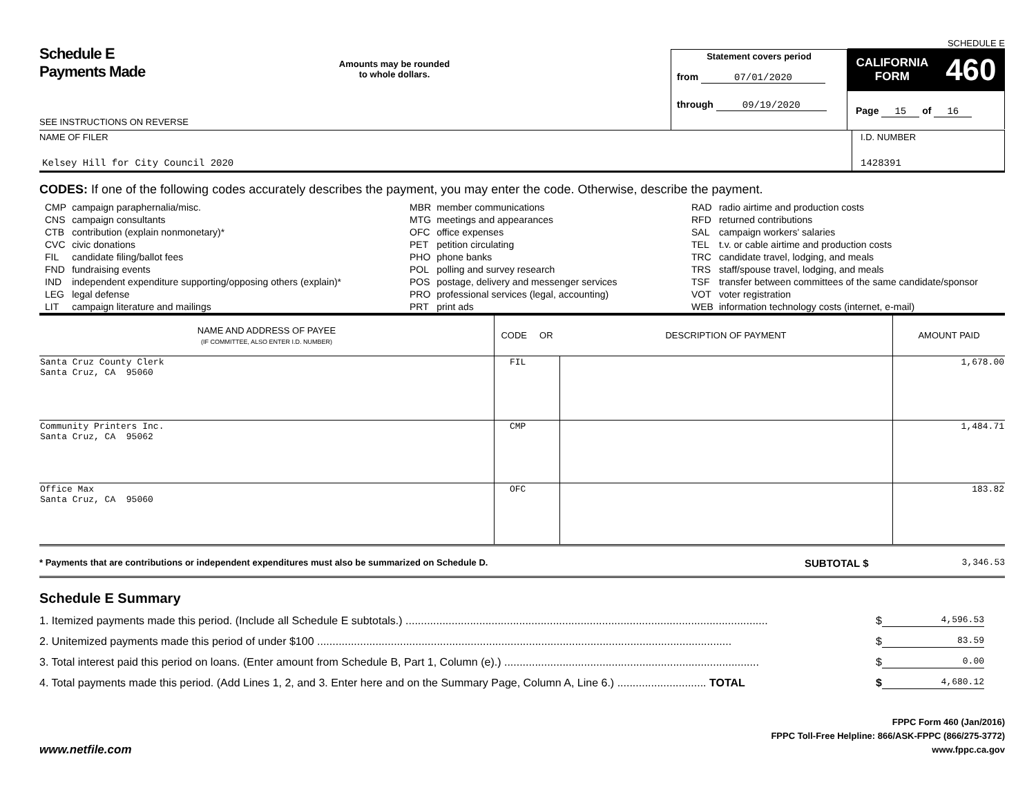Schedule E
Payments Made
SEE INSTRUCTIONS ON REVERSE
Amounts may be rounded
to whole dollars.
Statement covers period
from 07/01/2020
through 09/19/2020
SCHEDULE E
CALIFORNIA
FORM 460
Page 15 of 16
NAME OF FILER
Kelsey Hill for City Council 2020
I.D. NUMBER
1428391
CODES: If one of the following codes accurately describes the payment, you may enter the code. Otherwise, describe the payment.
| / CMP / campaign paraphernalia/misc. / / CNS / campaign consultants / / CTB / contribution (explain nonmonetary)* / / CVC / civic donations / / FIL / candidate filing/ballot fees / / FND / fundraising events / / IND / independent expenditure supporting/opposing others (explain)* / / LEG / legal defense / / LIT / campaign literature and mailings / | / MBR / member communications / / MTG / meetings and appearances / / OFC / office expenses / / PET / petition circulating / / PHO / phone banks / / POL / polling and survey research / / POS / postage, delivery and messenger services / / PRO / professional services (legal, accounting) / / PRT / print ads / | / RAD / radio airtime and production costs / / RFD / returned contributions / / SAL / campaign workers' salaries / / TEL / t.v. or cable airtime and production costs / / TRC / candidate travel, lodging, and meals / / TRS / staff/spouse travel, lodging, and meals / / TSF / transfer between committees of the same candidate/sponsor / / VOT / voter registration / / WEB / information technology costs (internet, e-mail) / |
| NAME AND ADDRESS OF PAYEE (IF COMMITTEE, ALSO ENTER I.D. NUMBER) | CODE OR | DESCRIPTION OF PAYMENT | AMOUNT PAID |
| --- | --- | --- | --- |
| Santa Cruz County Clerk Santa Cruz, CA 95060 | FIL | | 1,678.00 |
| Community Printers Inc. Santa Cruz, CA 95062 | CMP | | 1,484.71 |
| Office Max Santa Cruz, CA 95060 | OFC | | 183.82 |
* Payments that are contributions or independent expenditures must also be summarized on Schedule D.
SUBTOTAL $
3,346.53
Schedule E Summary
1. Itemized payments made this period. (Include all Schedule E subtotals.) ...................................................................................................................... $ 4,596.53
2. Unitemized payments made this period of under $100 ....................................................................................................................................... $ 83.59
3. Total interest paid this period on loans. (Enter amount from Schedule B, Part 1, Column (e).) ................................................................................... $ 0.00
4. Total payments made this period. (Add Lines 1, 2, and 3. Enter here and on the Summary Page, Column A, Line 6.) ............................. TOTAL $ 4,680.12
www.netfile.com
FPPC Form 460 (Jan/2016)
FPPC Toll-Free Helpline: 866/ASK-FPPC (866/275-3772)
www.fppc.ca.gov